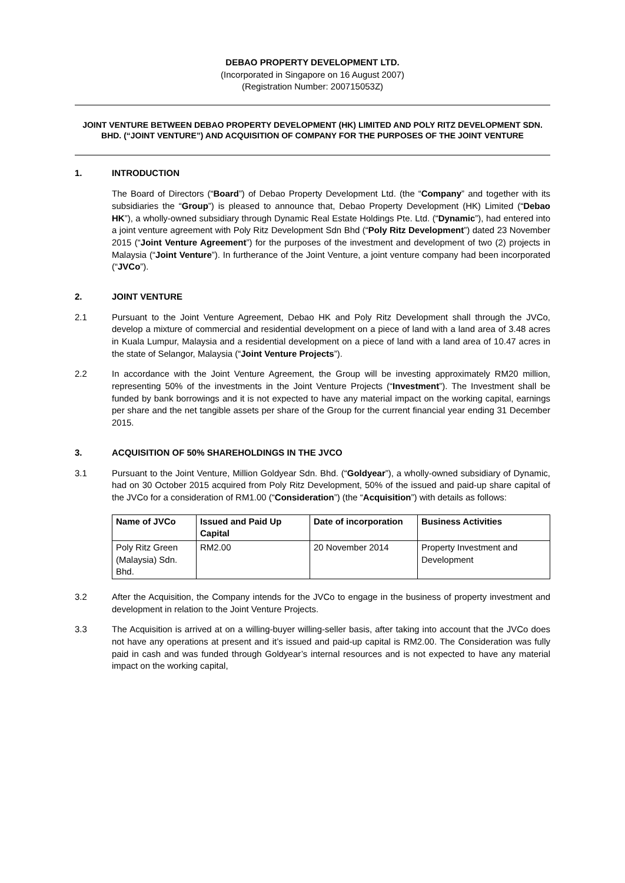DEBAO PROPERTY DEVELOPMENT LTD.
(Incorporated in Singapore on 16 August 2007)
(Registration Number: 200715053Z)
JOINT VENTURE BETWEEN DEBAO PROPERTY DEVELOPMENT (HK) LIMITED AND POLY RITZ DEVELOPMENT SDN. BHD. (“JOINT VENTURE”) AND ACQUISITION OF COMPANY FOR THE PURPOSES OF THE JOINT VENTURE
1. INTRODUCTION
The Board of Directors (“Board”) of Debao Property Development Ltd. (the “Company” and together with its subsidiaries the “Group”) is pleased to announce that, Debao Property Development (HK) Limited (“Debao HK”), a wholly-owned subsidiary through Dynamic Real Estate Holdings Pte. Ltd. (“Dynamic”), had entered into a joint venture agreement with Poly Ritz Development Sdn Bhd (“Poly Ritz Development”) dated 23 November 2015 (“Joint Venture Agreement”) for the purposes of the investment and development of two (2) projects in Malaysia (“Joint Venture”). In furtherance of the Joint Venture, a joint venture company had been incorporated (“JVCo”).
2. JOINT VENTURE
2.1 Pursuant to the Joint Venture Agreement, Debao HK and Poly Ritz Development shall through the JVCo, develop a mixture of commercial and residential development on a piece of land with a land area of 3.48 acres in Kuala Lumpur, Malaysia and a residential development on a piece of land with a land area of 10.47 acres in the state of Selangor, Malaysia (“Joint Venture Projects”).
2.2 In accordance with the Joint Venture Agreement, the Group will be investing approximately RM20 million, representing 50% of the investments in the Joint Venture Projects (“Investment”). The Investment shall be funded by bank borrowings and it is not expected to have any material impact on the working capital, earnings per share and the net tangible assets per share of the Group for the current financial year ending 31 December 2015.
3. ACQUISITION OF 50% SHAREHOLDINGS IN THE JVCO
3.1 Pursuant to the Joint Venture, Million Goldyear Sdn. Bhd. (“Goldyear”), a wholly-owned subsidiary of Dynamic, had on 30 October 2015 acquired from Poly Ritz Development, 50% of the issued and paid-up share capital of the JVCo for a consideration of RM1.00 (“Consideration”) (the “Acquisition”) with details as follows:
| Name of JVCo | Issued and Paid Up Capital | Date of incorporation | Business Activities |
| --- | --- | --- | --- |
| Poly Ritz Green (Malaysia) Sdn. Bhd. | RM2.00 | 20 November 2014 | Property Investment and Development |
3.2 After the Acquisition, the Company intends for the JVCo to engage in the business of property investment and development in relation to the Joint Venture Projects.
3.3 The Acquisition is arrived at on a willing-buyer willing-seller basis, after taking into account that the JVCo does not have any operations at present and it’s issued and paid-up capital is RM2.00. The Consideration was fully paid in cash and was funded through Goldyear’s internal resources and is not expected to have any material impact on the working capital,